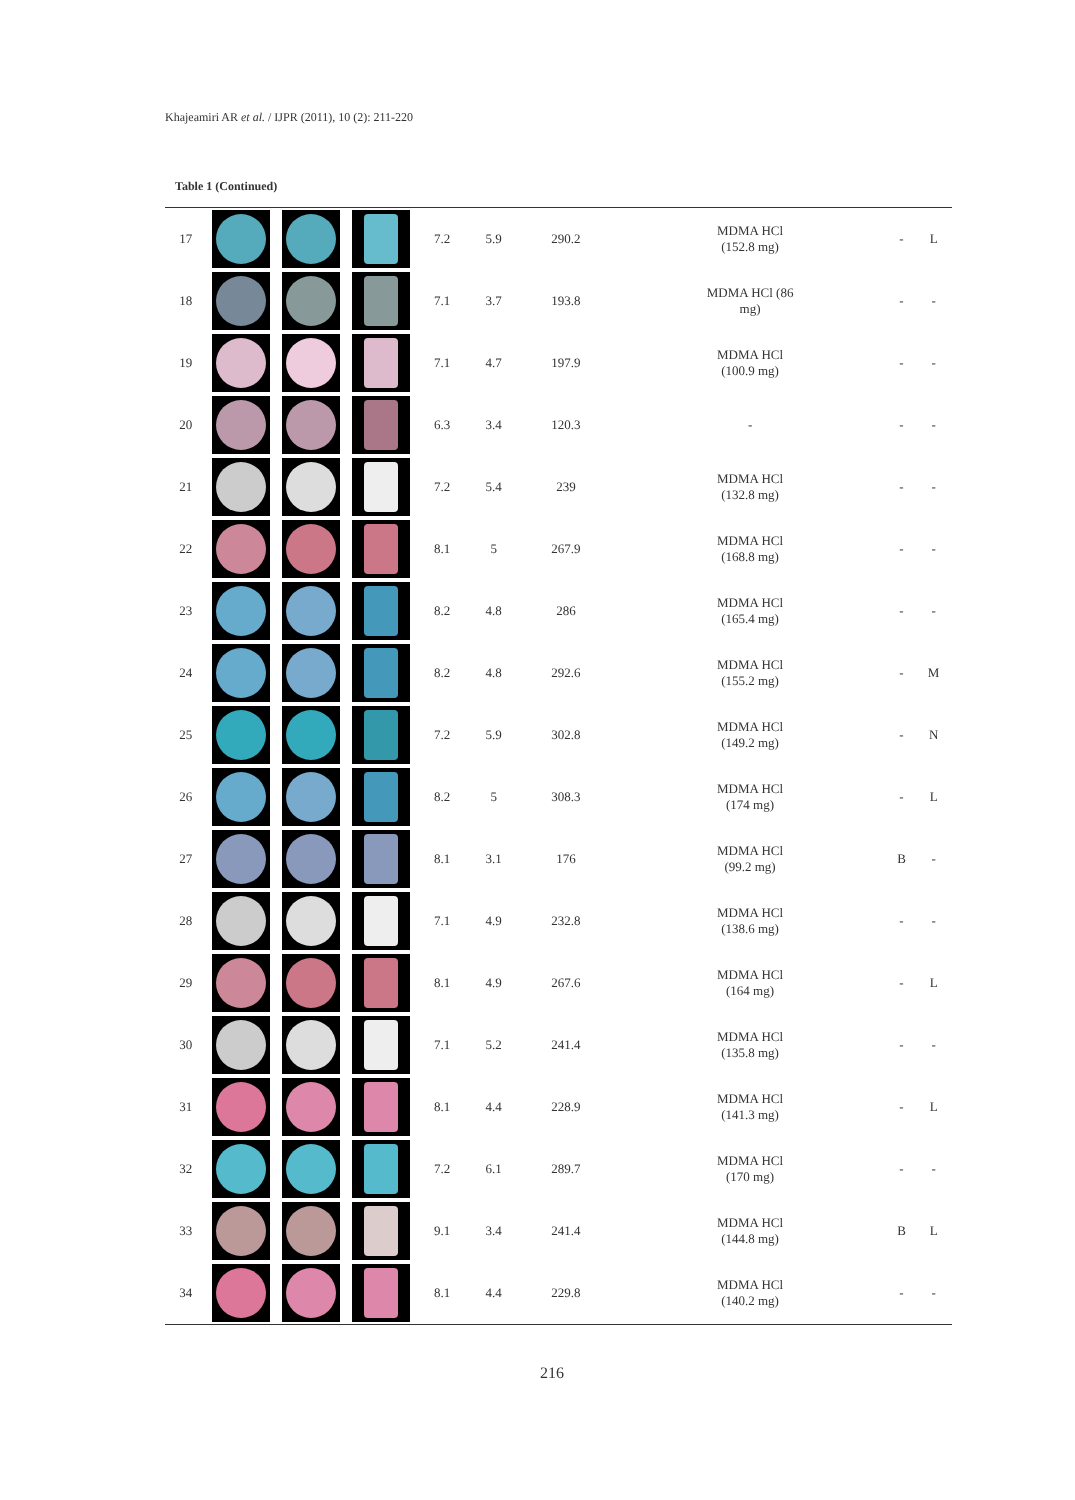Khajeamiri AR et al. / IJPR (2011), 10 (2): 211-220
Table 1 (Continued)
| 17 | | | | 7.2 | 5.9 | 290.2 | MDMA HCl (152.8 mg) | - | L |
| 18 | | | | 7.1 | 3.7 | 193.8 | MDMA HCl (86 mg) | - | - |
| 19 | | | | 7.1 | 4.7 | 197.9 | MDMA HCl (100.9 mg) | - | - |
| 20 | | | | 6.3 | 3.4 | 120.3 | - | - | - |
| 21 | | | | 7.2 | 5.4 | 239 | MDMA HCl (132.8 mg) | - | - |
| 22 | | | | 8.1 | 5 | 267.9 | MDMA HCl (168.8 mg) | - | - |
| 23 | | | | 8.2 | 4.8 | 286 | MDMA HCl (165.4 mg) | - | - |
| 24 | | | | 8.2 | 4.8 | 292.6 | MDMA HCl (155.2 mg) | - | M |
| 25 | | | | 7.2 | 5.9 | 302.8 | MDMA HCl (149.2 mg) | - | N |
| 26 | | | | 8.2 | 5 | 308.3 | MDMA HCl (174 mg) | - | L |
| 27 | | | | 8.1 | 3.1 | 176 | MDMA HCl (99.2 mg) | B | - |
| 28 | | | | 7.1 | 4.9 | 232.8 | MDMA HCl (138.6 mg) | - | - |
| 29 | | | | 8.1 | 4.9 | 267.6 | MDMA HCl (164 mg) | - | L |
| 30 | | | | 7.1 | 5.2 | 241.4 | MDMA HCl (135.8 mg) | - | - |
| 31 | | | | 8.1 | 4.4 | 228.9 | MDMA HCl (141.3 mg) | - | L |
| 32 | | | | 7.2 | 6.1 | 289.7 | MDMA HCl (170 mg) | - | - |
| 33 | | | | 9.1 | 3.4 | 241.4 | MDMA HCl (144.8 mg) | B | L |
| 34 | | | | 8.1 | 4.4 | 229.8 | MDMA HCl (140.2 mg) | - | - |
216